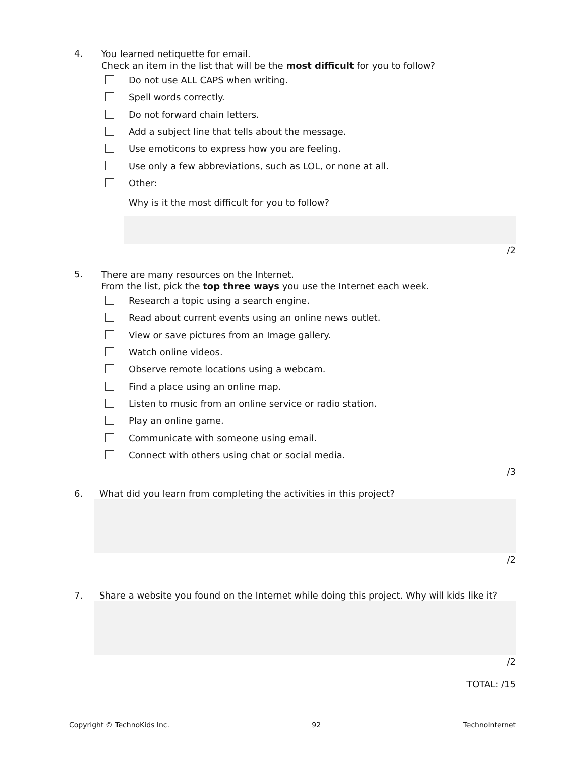4.
You learned netiquette for email.
Check an item in the list that will be the most difficult for you to follow?
Do not use ALL CAPS when writing.
Spell words correctly.
Do not forward chain letters.
Add a subject line that tells about the message.
Use emoticons to express how you are feeling.
Use only a few abbreviations, such as LOL, or none at all.
Other:
Why is it the most difficult for you to follow?
/2
5.
There are many resources on the Internet.
From the list, pick the top three ways you use the Internet each week.
Research a topic using a search engine.
Read about current events using an online news outlet.
View or save pictures from an Image gallery.
Watch online videos.
Observe remote locations using a webcam.
Find a place using an online map.
Listen to music from an online service or radio station.
Play an online game.
Communicate with someone using email.
Connect with others using chat or social media.
/3
6. What did you learn from completing the activities in this project?
/2
7. Share a website you found on the Internet while doing this project. Why will kids like it?
/2
TOTAL: /15
Copyright © TechnoKids Inc. 92 TechnoInternet